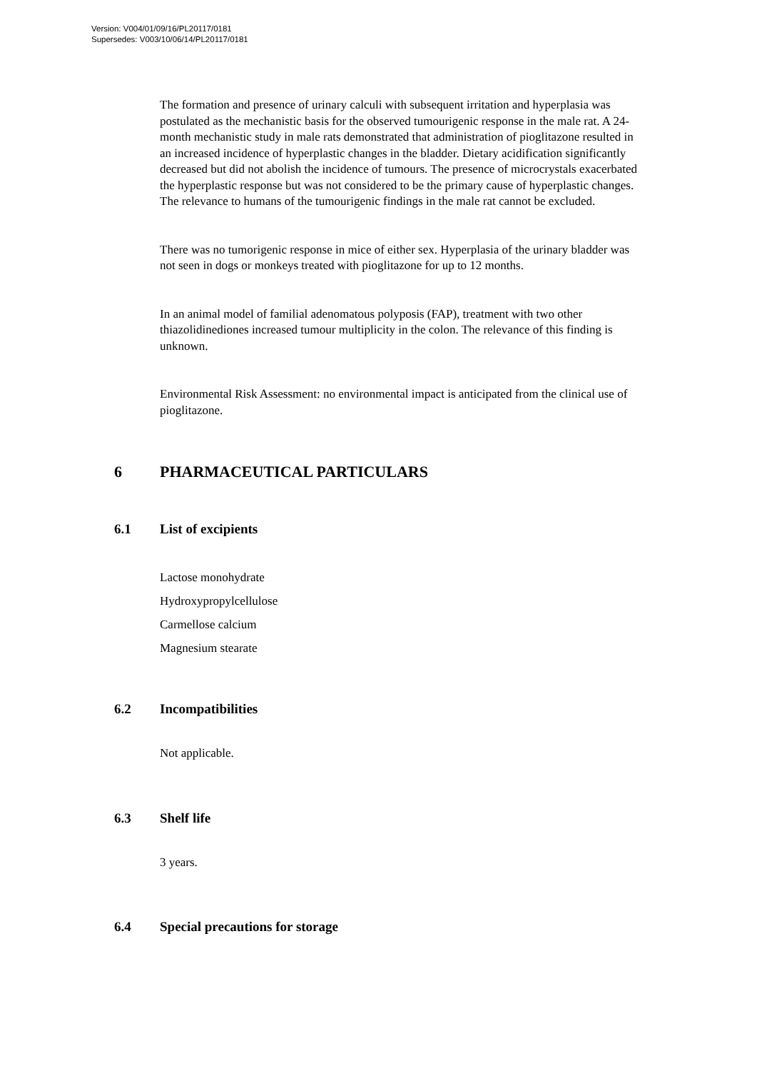Version: V004/01/09/16/PL20117/0181
Supersedes: V003/10/06/14/PL20117/0181
The formation and presence of urinary calculi with subsequent irritation and hyperplasia was postulated as the mechanistic basis for the observed tumourigenic response in the male rat. A 24-month mechanistic study in male rats demonstrated that administration of pioglitazone resulted in an increased incidence of hyperplastic changes in the bladder. Dietary acidification significantly decreased but did not abolish the incidence of tumours. The presence of microcrystals exacerbated the hyperplastic response but was not considered to be the primary cause of hyperplastic changes. The relevance to humans of the tumourigenic findings in the male rat cannot be excluded.
There was no tumorigenic response in mice of either sex. Hyperplasia of the urinary bladder was not seen in dogs or monkeys treated with pioglitazone for up to 12 months.
In an animal model of familial adenomatous polyposis (FAP), treatment with two other thiazolidinediones increased tumour multiplicity in the colon. The relevance of this finding is unknown.
Environmental Risk Assessment: no environmental impact is anticipated from the clinical use of pioglitazone.
6 PHARMACEUTICAL PARTICULARS
6.1 List of excipients
Lactose monohydrate
Hydroxypropylcellulose
Carmellose calcium
Magnesium stearate
6.2 Incompatibilities
Not applicable.
6.3 Shelf life
3 years.
6.4 Special precautions for storage